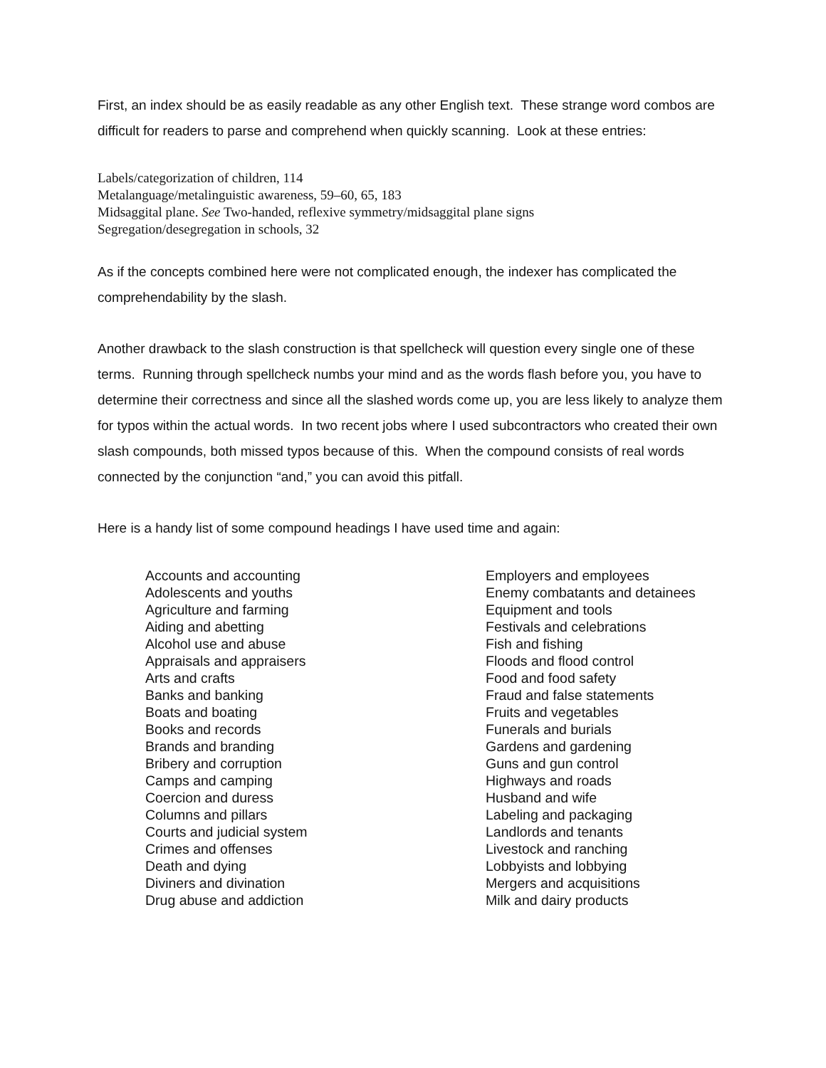First, an index should be as easily readable as any other English text. These strange word combos are difficult for readers to parse and comprehend when quickly scanning. Look at these entries:
Labels/categorization of children, 114
Metalanguage/metalinguistic awareness, 59–60, 65, 183
Midsaggital plane. See Two-handed, reflexive symmetry/midsaggital plane signs
Segregation/desegregation in schools, 32
As if the concepts combined here were not complicated enough, the indexer has complicated the comprehendability by the slash.
Another drawback to the slash construction is that spellcheck will question every single one of these terms. Running through spellcheck numbs your mind and as the words flash before you, you have to determine their correctness and since all the slashed words come up, you are less likely to analyze them for typos within the actual words. In two recent jobs where I used subcontractors who created their own slash compounds, both missed typos because of this. When the compound consists of real words connected by the conjunction “and,” you can avoid this pitfall.
Here is a handy list of some compound headings I have used time and again:
Accounts and accounting
Adolescents and youths
Agriculture and farming
Aiding and abetting
Alcohol use and abuse
Appraisals and appraisers
Arts and crafts
Banks and banking
Boats and boating
Books and records
Brands and branding
Bribery and corruption
Camps and camping
Coercion and duress
Columns and pillars
Courts and judicial system
Crimes and offenses
Death and dying
Diviners and divination
Drug abuse and addiction
Employers and employees
Enemy combatants and detainees
Equipment and tools
Festivals and celebrations
Fish and fishing
Floods and flood control
Food and food safety
Fraud and false statements
Fruits and vegetables
Funerals and burials
Gardens and gardening
Guns and gun control
Highways and roads
Husband and wife
Labeling and packaging
Landlords and tenants
Livestock and ranching
Lobbyists and lobbying
Mergers and acquisitions
Milk and dairy products